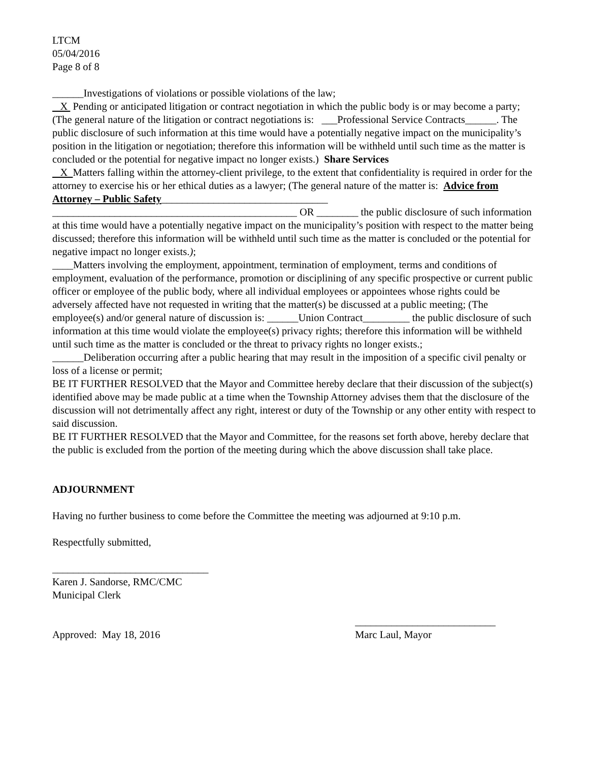LTCM
05/04/2016
Page 8 of 8
______Investigations of violations or possible violations of the law;
X Pending or anticipated litigation or contract negotiation in which the public body is or may become a party; (The general nature of the litigation or contract negotiations is: ___Professional Service Contracts______. The public disclosure of such information at this time would have a potentially negative impact on the municipality’s position in the litigation or negotiation; therefore this information will be withheld until such time as the matter is concluded or the potential for negative impact no longer exists.) Share Services
X Matters falling within the attorney-client privilege, to the extent that confidentiality is required in order for the attorney to exercise his or her ethical duties as a lawyer; (The general nature of the matter is: Advice from Attorney – Public Safety________________________________ _______________________________________________ OR ________ the public disclosure of such information at this time would have a potentially negative impact on the municipality’s position with respect to the matter being discussed; therefore this information will be withheld until such time as the matter is concluded or the potential for negative impact no longer exists.);
____Matters involving the employment, appointment, termination of employment, terms and conditions of employment, evaluation of the performance, promotion or disciplining of any specific prospective or current public officer or employee of the public body, where all individual employees or appointees whose rights could be adversely affected have not requested in writing that the matter(s) be discussed at a public meeting; (The employee(s) and/or general nature of discussion is: ______Union Contract_________ the public disclosure of such information at this time would violate the employee(s) privacy rights; therefore this information will be withheld until such time as the matter is concluded or the threat to privacy rights no longer exists.;
______Deliberation occurring after a public hearing that may result in the imposition of a specific civil penalty or loss of a license or permit;
BE IT FURTHER RESOLVED that the Mayor and Committee hereby declare that their discussion of the subject(s) identified above may be made public at a time when the Township Attorney advises them that the disclosure of the discussion will not detrimentally affect any right, interest or duty of the Township or any other entity with respect to said discussion.
BE IT FURTHER RESOLVED that the Mayor and Committee, for the reasons set forth above, hereby declare that the public is excluded from the portion of the meeting during which the above discussion shall take place.
ADJOURNMENT
Having no further business to come before the Committee the meeting was adjourned at 9:10 p.m.
Respectfully submitted,
______________________________
Karen J. Sandorse, RMC/CMC
Municipal Clerk
Approved: May 18, 2016
___________________________
Marc Laul, Mayor